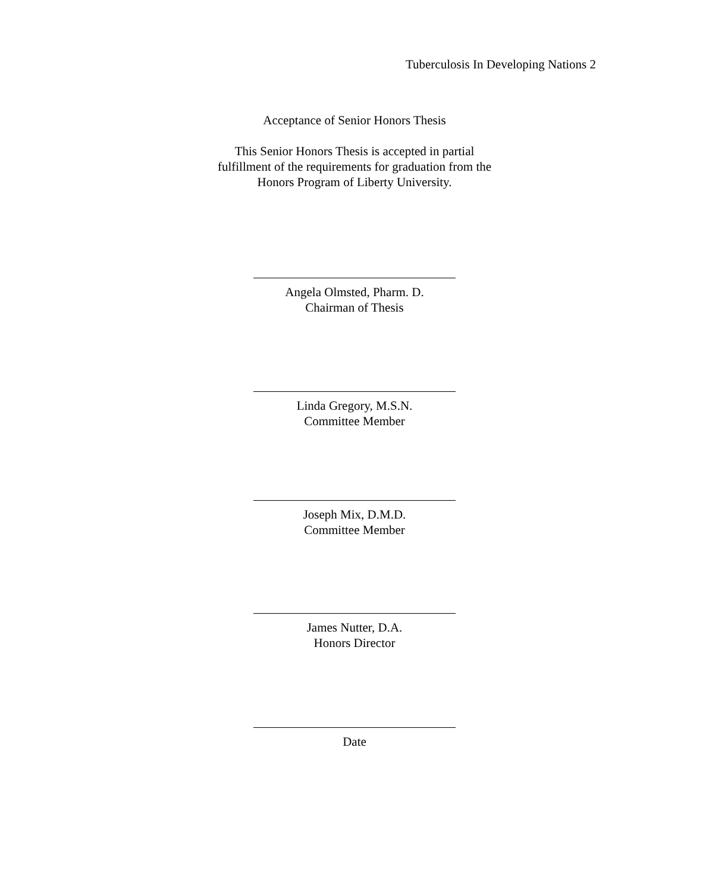Tuberculosis In Developing Nations 2
Acceptance of Senior Honors Thesis
This Senior Honors Thesis is accepted in partial
fulfillment of the requirements for graduation from the
Honors Program of Liberty University.
Angela Olmsted, Pharm. D.
Chairman of Thesis
Linda Gregory, M.S.N.
Committee Member
Joseph Mix, D.M.D.
Committee Member
James Nutter, D.A.
Honors Director
Date